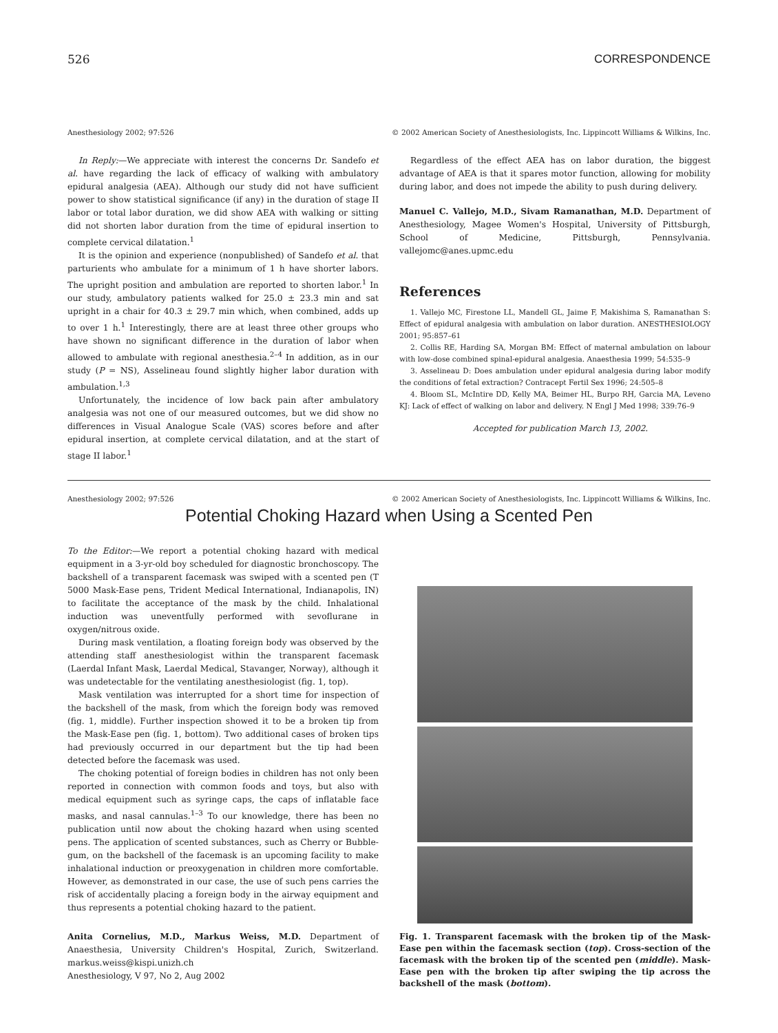526 CORRESPONDENCE
Anesthesiology 2002; 97:526 © 2002 American Society of Anesthesiologists, Inc. Lippincott Williams & Wilkins, Inc.
In Reply:—We appreciate with interest the concerns Dr. Sandefo et al. have regarding the lack of efficacy of walking with ambulatory epidural analgesia (AEA). Although our study did not have sufficient power to show statistical significance (if any) in the duration of stage II labor or total labor duration, we did show AEA with walking or sitting did not shorten labor duration from the time of epidural insertion to complete cervical dilatation.<sup>1</sup>
It is the opinion and experience (nonpublished) of Sandefo et al. that parturients who ambulate for a minimum of 1 h have shorter labors. The upright position and ambulation are reported to shorten labor.<sup>1</sup> In our study, ambulatory patients walked for 25.0 ± 23.3 min and sat upright in a chair for 40.3 ± 29.7 min which, when combined, adds up to over 1 h.<sup>1</sup> Interestingly, there are at least three other groups who have shown no significant difference in the duration of labor when allowed to ambulate with regional anesthesia.<sup>2–4</sup> In addition, as in our study (P = NS), Asselineau found slightly higher labor duration with ambulation.<sup>1,3</sup>
Unfortunately, the incidence of low back pain after ambulatory analgesia was not one of our measured outcomes, but we did show no differences in Visual Analogue Scale (VAS) scores before and after epidural insertion, at complete cervical dilatation, and at the start of stage II labor.<sup>1</sup>
Regardless of the effect AEA has on labor duration, the biggest advantage of AEA is that it spares motor function, allowing for mobility during labor, and does not impede the ability to push during delivery.
Manuel C. Vallejo, M.D., Sivam Ramanathan, M.D. Department of Anesthesiology, Magee Women's Hospital, University of Pittsburgh, School of Medicine, Pittsburgh, Pennsylvania. vallejomc@anes.upmc.edu
References
1. Vallejo MC, Firestone LL, Mandell GL, Jaime F, Makishima S, Ramanathan S: Effect of epidural analgesia with ambulation on labor duration. ANESTHESIOLOGY 2001; 95:857–61
2. Collis RE, Harding SA, Morgan BM: Effect of maternal ambulation on labour with low-dose combined spinal-epidural analgesia. Anaesthesia 1999; 54:535–9
3. Asselineau D: Does ambulation under epidural analgesia during labor modify the conditions of fetal extraction? Contracept Fertil Sex 1996; 24:505–8
4. Bloom SL, McIntire DD, Kelly MA, Beimer HL, Burpo RH, Garcia MA, Leveno KJ: Lack of effect of walking on labor and delivery. N Engl J Med 1998; 339:76–9
Accepted for publication March 13, 2002.
Anesthesiology 2002; 97:526 © 2002 American Society of Anesthesiologists, Inc. Lippincott Williams & Wilkins, Inc.
Potential Choking Hazard when Using a Scented Pen
To the Editor:—We report a potential choking hazard with medical equipment in a 3-yr-old boy scheduled for diagnostic bronchoscopy. The backshell of a transparent facemask was swiped with a scented pen (T 5000 Mask-Ease pens, Trident Medical International, Indianapolis, IN) to facilitate the acceptance of the mask by the child. Inhalational induction was uneventfully performed with sevoflurane in oxygen/nitrous oxide.
During mask ventilation, a floating foreign body was observed by the attending staff anesthesiologist within the transparent facemask (Laerdal Infant Mask, Laerdal Medical, Stavanger, Norway), although it was undetectable for the ventilating anesthesiologist (fig. 1, top).
Mask ventilation was interrupted for a short time for inspection of the backshell of the mask, from which the foreign body was removed (fig. 1, middle). Further inspection showed it to be a broken tip from the Mask-Ease pen (fig. 1, bottom). Two additional cases of broken tips had previously occurred in our department but the tip had been detected before the facemask was used.
The choking potential of foreign bodies in children has not only been reported in connection with common foods and toys, but also with medical equipment such as syringe caps, the caps of inflatable face masks, and nasal cannulas.<sup>1–3</sup> To our knowledge, there has been no publication until now about the choking hazard when using scented pens. The application of scented substances, such as Cherry or Bubble-gum, on the backshell of the facemask is an upcoming facility to make inhalational induction or preoxygenation in children more comfortable. However, as demonstrated in our case, the use of such pens carries the risk of accidentally placing a foreign body in the airway equipment and thus represents a potential choking hazard to the patient.
Anita Cornelius, M.D., Markus Weiss, M.D. Department of Anaesthesia, University Children's Hospital, Zurich, Switzerland. markus.weiss@kispi.unizh.ch
Anesthesiology, V 97, No 2, Aug 2002
Fig. 1. Transparent facemask with the broken tip of the Mask-Ease pen within the facemask section (top). Cross-section of the facemask with the broken tip of the scented pen (middle). Mask-Ease pen with the broken tip after swiping the tip across the backshell of the mask (bottom).